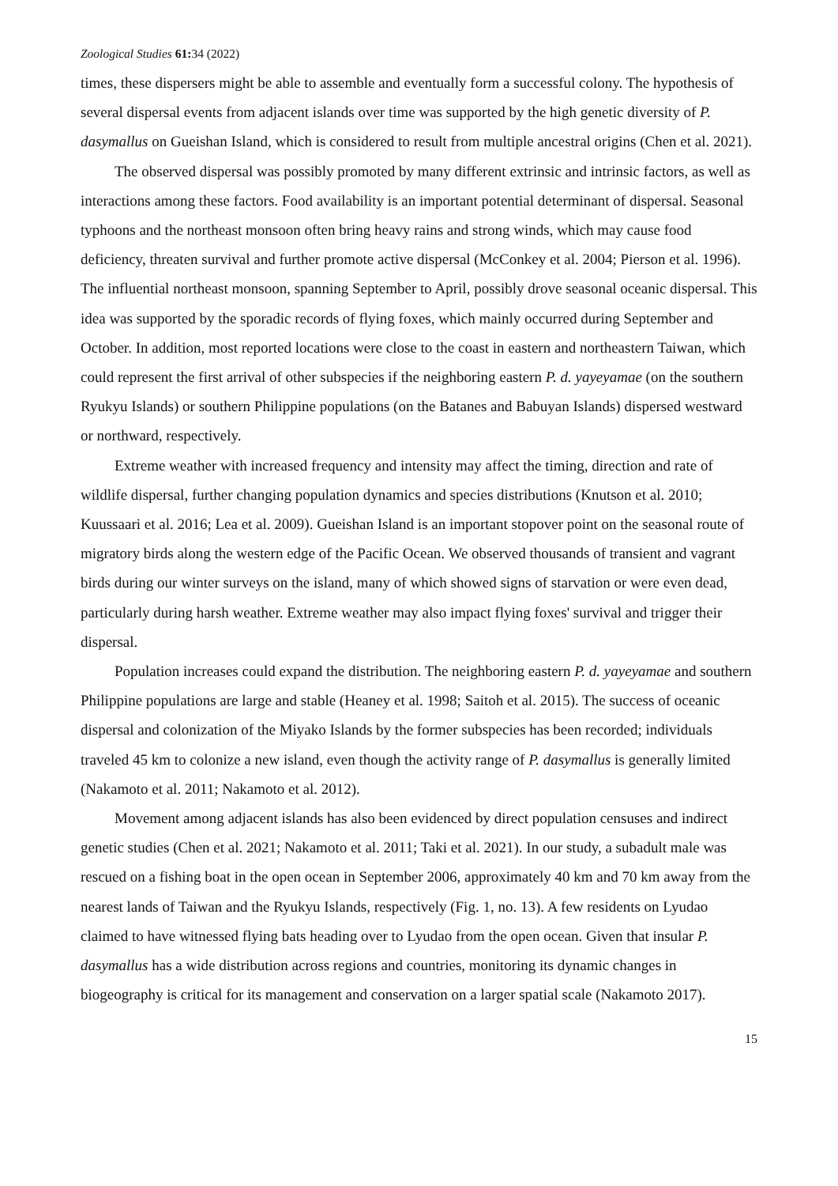Zoological Studies 61: 34 (2022)
times, these dispersers might be able to assemble and eventually form a successful colony. The hypothesis of several dispersal events from adjacent islands over time was supported by the high genetic diversity of P. dasymallus on Gueishan Island, which is considered to result from multiple ancestral origins (Chen et al. 2021).
The observed dispersal was possibly promoted by many different extrinsic and intrinsic factors, as well as interactions among these factors. Food availability is an important potential determinant of dispersal. Seasonal typhoons and the northeast monsoon often bring heavy rains and strong winds, which may cause food deficiency, threaten survival and further promote active dispersal (McConkey et al. 2004; Pierson et al. 1996). The influential northeast monsoon, spanning September to April, possibly drove seasonal oceanic dispersal. This idea was supported by the sporadic records of flying foxes, which mainly occurred during September and October. In addition, most reported locations were close to the coast in eastern and northeastern Taiwan, which could represent the first arrival of other subspecies if the neighboring eastern P. d. yayeyamae (on the southern Ryukyu Islands) or southern Philippine populations (on the Batanes and Babuyan Islands) dispersed westward or northward, respectively.
Extreme weather with increased frequency and intensity may affect the timing, direction and rate of wildlife dispersal, further changing population dynamics and species distributions (Knutson et al. 2010; Kuussaari et al. 2016; Lea et al. 2009). Gueishan Island is an important stopover point on the seasonal route of migratory birds along the western edge of the Pacific Ocean. We observed thousands of transient and vagrant birds during our winter surveys on the island, many of which showed signs of starvation or were even dead, particularly during harsh weather. Extreme weather may also impact flying foxes' survival and trigger their dispersal.
Population increases could expand the distribution. The neighboring eastern P. d. yayeyamae and southern Philippine populations are large and stable (Heaney et al. 1998; Saitoh et al. 2015). The success of oceanic dispersal and colonization of the Miyako Islands by the former subspecies has been recorded; individuals traveled 45 km to colonize a new island, even though the activity range of P. dasymallus is generally limited (Nakamoto et al. 2011; Nakamoto et al. 2012).
Movement among adjacent islands has also been evidenced by direct population censuses and indirect genetic studies (Chen et al. 2021; Nakamoto et al. 2011; Taki et al. 2021). In our study, a subadult male was rescued on a fishing boat in the open ocean in September 2006, approximately 40 km and 70 km away from the nearest lands of Taiwan and the Ryukyu Islands, respectively (Fig. 1, no. 13). A few residents on Lyudao claimed to have witnessed flying bats heading over to Lyudao from the open ocean. Given that insular P. dasymallus has a wide distribution across regions and countries, monitoring its dynamic changes in biogeography is critical for its management and conservation on a larger spatial scale (Nakamoto 2017).
15